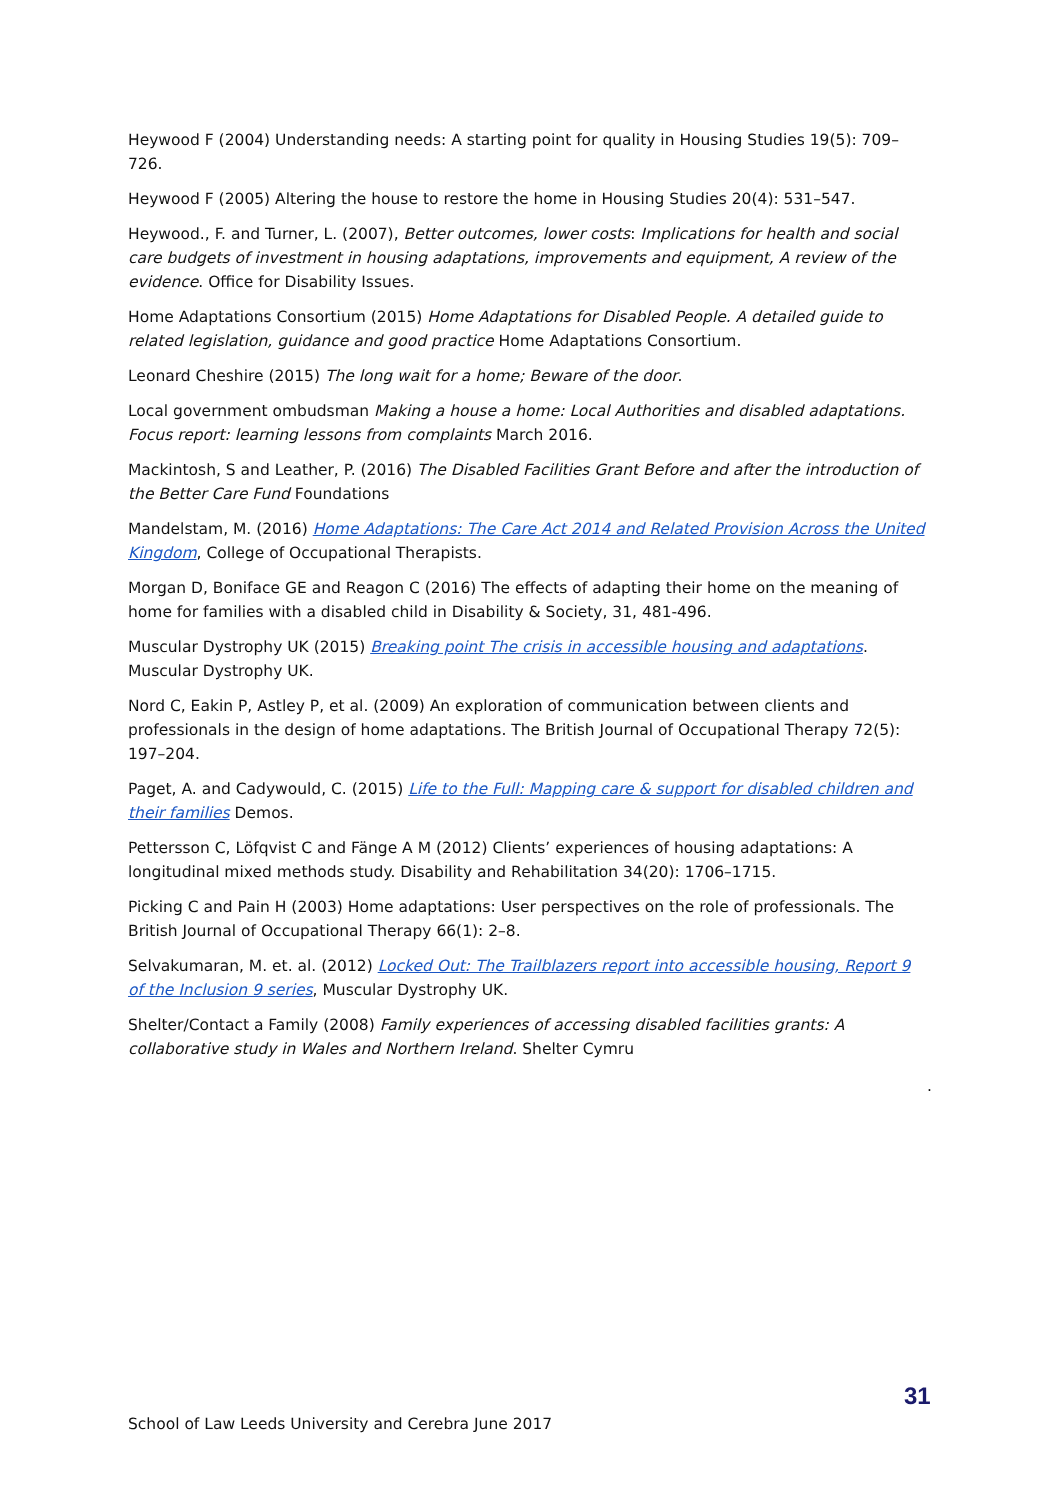Heywood F (2004) Understanding needs: A starting point for quality in Housing Studies 19(5): 709–726.
Heywood F (2005) Altering the house to restore the home in Housing Studies 20(4): 531–547.
Heywood., F. and Turner, L. (2007), Better outcomes, lower costs: Implications for health and social care budgets of investment in housing adaptations, improvements and equipment, A review of the evidence. Office for Disability Issues.
Home Adaptations Consortium (2015) Home Adaptations for Disabled People. A detailed guide to related legislation, guidance and good practice Home Adaptations Consortium.
Leonard Cheshire (2015) The long wait for a home; Beware of the door.
Local government ombudsman Making a house a home: Local Authorities and disabled adaptations. Focus report: learning lessons from complaints March 2016.
Mackintosh, S and Leather, P. (2016) The Disabled Facilities Grant Before and after the introduction of the Better Care Fund Foundations
Mandelstam, M. (2016) Home Adaptations: The Care Act 2014 and Related Provision Across the United Kingdom, College of Occupational Therapists.
Morgan D, Boniface GE and Reagon C (2016) The effects of adapting their home on the meaning of home for families with a disabled child in Disability & Society, 31, 481-496.
Muscular Dystrophy UK (2015) Breaking point The crisis in accessible housing and adaptations. Muscular Dystrophy UK.
Nord C, Eakin P, Astley P, et al. (2009) An exploration of communication between clients and professionals in the design of home adaptations. The British Journal of Occupational Therapy 72(5): 197–204.
Paget, A. and Cadywould, C. (2015) Life to the Full: Mapping care & support for disabled children and their families Demos.
Pettersson C, Löfqvist C and Fänge A M (2012) Clients’ experiences of housing adaptations: A longitudinal mixed methods study. Disability and Rehabilitation 34(20): 1706–1715.
Picking C and Pain H (2003) Home adaptations: User perspectives on the role of professionals. The British Journal of Occupational Therapy 66(1): 2–8.
Selvakumaran, M. et. al. (2012) Locked Out: The Trailblazers report into accessible housing, Report 9 of the Inclusion 9 series, Muscular Dystrophy UK.
Shelter/Contact a Family (2008) Family experiences of accessing disabled facilities grants: A collaborative study in Wales and Northern Ireland. Shelter Cymru
.
31
School of Law Leeds University and Cerebra June 2017